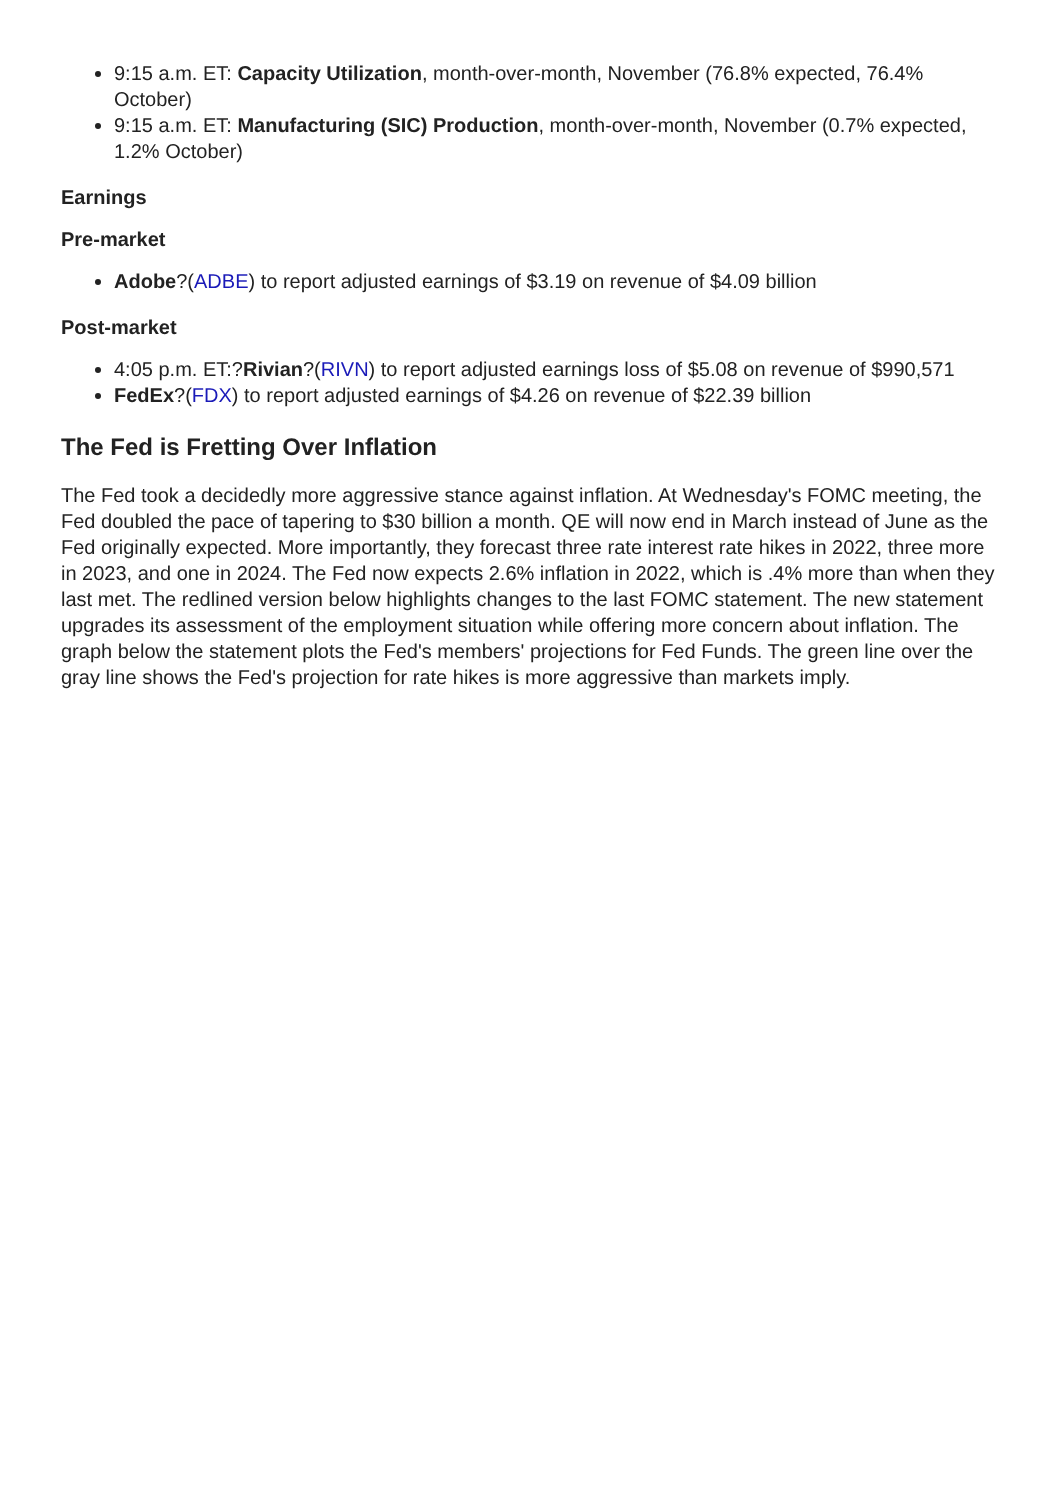9:15 a.m. ET: Capacity Utilization, month-over-month, November (76.8% expected, 76.4% October)
9:15 a.m. ET: Manufacturing (SIC) Production, month-over-month, November (0.7% expected, 1.2% October)
Earnings
Pre-market
Adobe?(ADBE) to report adjusted earnings of $3.19 on revenue of $4.09 billion
Post-market
4:05 p.m. ET:?Rivian?(RIVN) to report adjusted earnings loss of $5.08 on revenue of $990,571
FedEx?(FDX) to report adjusted earnings of $4.26 on revenue of $22.39 billion
The Fed is Fretting Over Inflation
The Fed took a decidedly more aggressive stance against inflation. At Wednesday's FOMC meeting, the Fed doubled the pace of tapering to $30 billion a month. QE will now end in March instead of June as the Fed originally expected. More importantly, they forecast three rate interest rate hikes in 2022, three more in 2023, and one in 2024. The Fed now expects 2.6% inflation in 2022, which is .4% more than when they last met. The redlined version below highlights changes to the last FOMC statement. The new statement upgrades its assessment of the employment situation while offering more concern about inflation. The graph below the statement plots the Fed's members' projections for Fed Funds. The green line over the gray line shows the Fed's projection for rate hikes is more aggressive than markets imply.